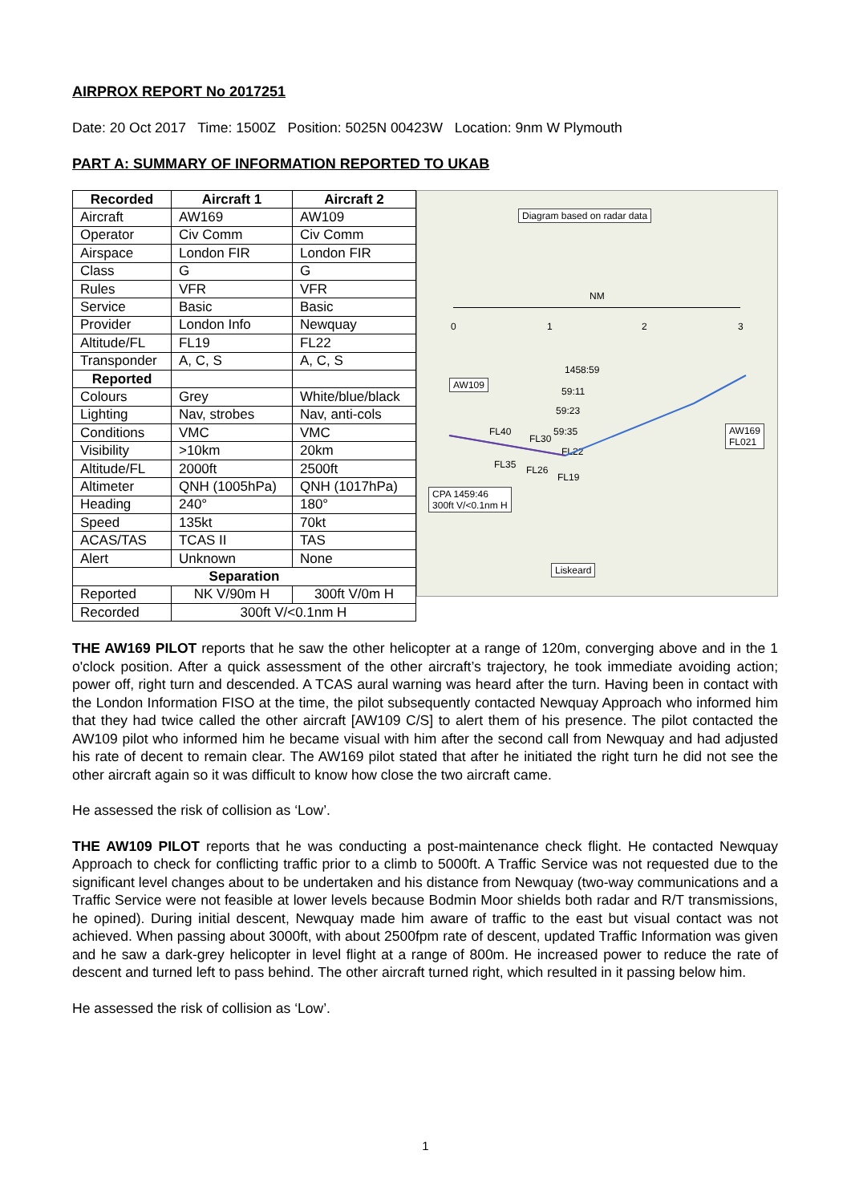AIRPROX REPORT No 2017251
Date: 20 Oct 2017 Time: 1500Z Position: 5025N 00423W Location: 9nm W Plymouth
PART A: SUMMARY OF INFORMATION REPORTED TO UKAB
| Recorded | Aircraft 1 | Aircraft 2 |
| --- | --- | --- |
| Aircraft | AW169 | AW109 |
| Operator | Civ Comm | Civ Comm |
| Airspace | London FIR | London FIR |
| Class | G | G |
| Rules | VFR | VFR |
| Service | Basic | Basic |
| Provider | London Info | Newquay |
| Altitude/FL | FL19 | FL22 |
| Transponder | A, C, S | A, C, S |
| Reported | | |
| Colours | Grey | White/blue/black |
| Lighting | Nav, strobes | Nav, anti-cols |
| Conditions | VMC | VMC |
| Visibility | >10km | 20km |
| Altitude/FL | 2000ft | 2500ft |
| Altimeter | QNH (1005hPa) | QNH (1017hPa) |
| Heading | 240° | 180° |
| Speed | 135kt | 70kt |
| ACAS/TAS | TCAS II | TAS |
| Alert | Unknown | None |
| Separation | | |
| Reported | NK V/90m H | 300ft V/0m H |
| Recorded | 300ft V/<0.1nm H | |
Diagram based on radar data
NM
0 1 2 3
AW109
AW169
FL021
1458:59
59:11
59:23
59:35
FL40
FL30
FL22
FL35 FL26
FL19
CPA 1459:46
300ft V/<0.1nm H
Liskeard
THE AW169 PILOT reports that he saw the other helicopter at a range of 120m, converging above and in the 1 o'clock position. After a quick assessment of the other aircraft’s trajectory, he took immediate avoiding action; power off, right turn and descended. A TCAS aural warning was heard after the turn. Having been in contact with the London Information FISO at the time, the pilot subsequently contacted Newquay Approach who informed him that they had twice called the other aircraft [AW109 C/S] to alert them of his presence. The pilot contacted the AW109 pilot who informed him he became visual with him after the second call from Newquay and had adjusted his rate of decent to remain clear. The AW169 pilot stated that after he initiated the right turn he did not see the other aircraft again so it was difficult to know how close the two aircraft came.
He assessed the risk of collision as ‘Low’.
THE AW109 PILOT reports that he was conducting a post-maintenance check flight. He contacted Newquay Approach to check for conflicting traffic prior to a climb to 5000ft. A Traffic Service was not requested due to the significant level changes about to be undertaken and his distance from Newquay (two-way communications and a Traffic Service were not feasible at lower levels because Bodmin Moor shields both radar and R/T transmissions, he opined). During initial descent, Newquay made him aware of traffic to the east but visual contact was not achieved. When passing about 3000ft, with about 2500fpm rate of descent, updated Traffic Information was given and he saw a dark-grey helicopter in level flight at a range of 800m. He increased power to reduce the rate of descent and turned left to pass behind. The other aircraft turned right, which resulted in it passing below him.
He assessed the risk of collision as ‘Low’.
1